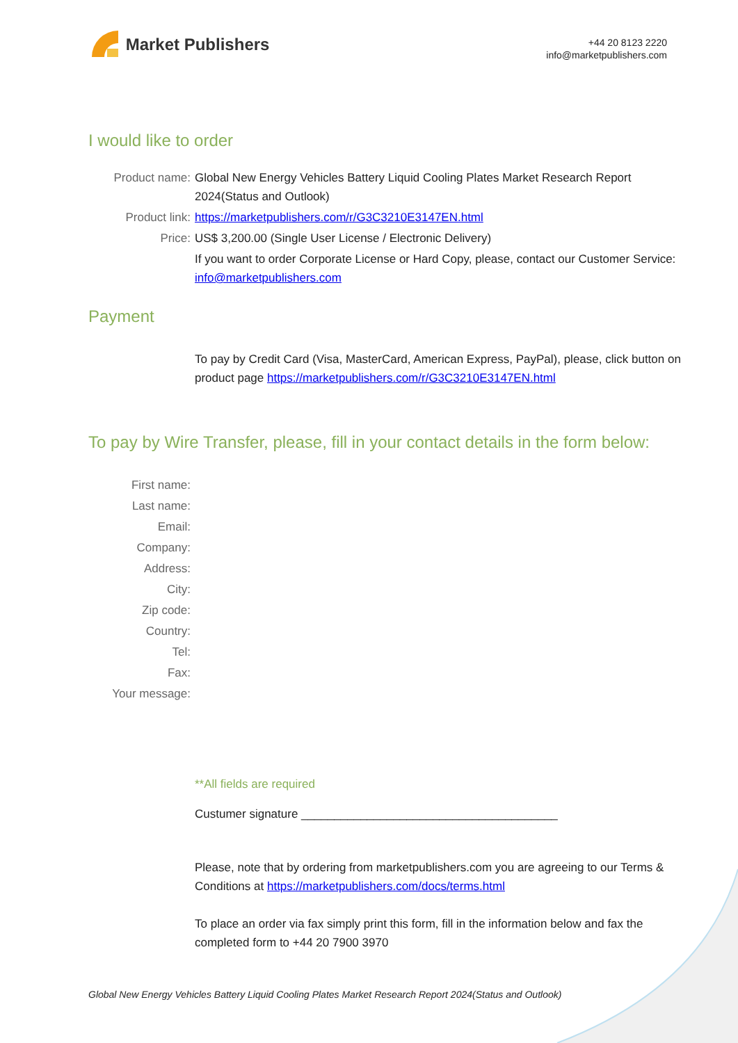Market Publishers
+44 20 8123 2220
info@marketpublishers.com
I would like to order
Product name: Global New Energy Vehicles Battery Liquid Cooling Plates Market Research Report 2024(Status and Outlook)
Product link: https://marketpublishers.com/r/G3C3210E3147EN.html
Price: US$ 3,200.00 (Single User License / Electronic Delivery)
If you want to order Corporate License or Hard Copy, please, contact our Customer Service:
info@marketpublishers.com
Payment
To pay by Credit Card (Visa, MasterCard, American Express, PayPal), please, click button on product page https://marketpublishers.com/r/G3C3210E3147EN.html
To pay by Wire Transfer, please, fill in your contact details in the form below:
First name:
Last name:
Email:
Company:
Address:
City:
Zip code:
Country:
Tel:
Fax:
Your message:
**All fields are required
Custumer signature _______________________________________
Please, note that by ordering from marketpublishers.com you are agreeing to our Terms & Conditions at https://marketpublishers.com/docs/terms.html
To place an order via fax simply print this form, fill in the information below and fax the completed form to +44 20 7900 3970
Global New Energy Vehicles Battery Liquid Cooling Plates Market Research Report 2024(Status and Outlook)